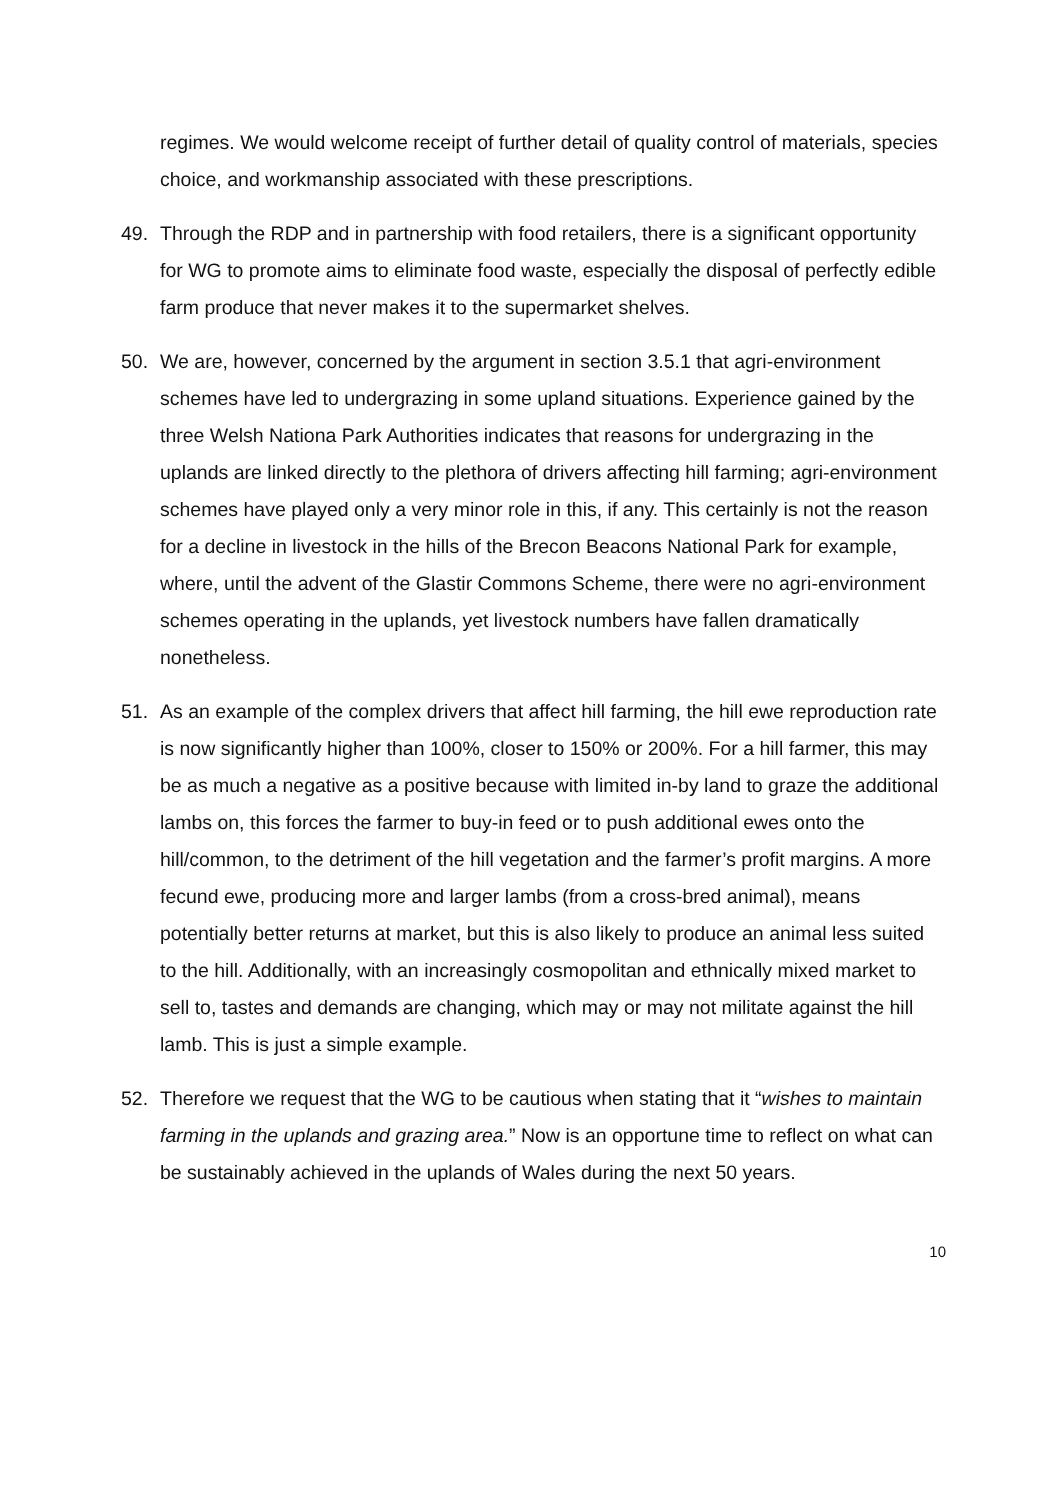regimes. We would welcome receipt of further detail of quality control of materials, species choice, and workmanship associated with these prescriptions.
49. Through the RDP and in partnership with food retailers, there is a significant opportunity for WG to promote aims to eliminate food waste, especially the disposal of perfectly edible farm produce that never makes it to the supermarket shelves.
50. We are, however, concerned by the argument in section 3.5.1 that agri-environment schemes have led to undergrazing in some upland situations. Experience gained by the three Welsh Nationa Park Authorities indicates that reasons for undergrazing in the uplands are linked directly to the plethora of drivers affecting hill farming; agri-environment schemes have played only a very minor role in this, if any. This certainly is not the reason for a decline in livestock in the hills of the Brecon Beacons National Park for example, where, until the advent of the Glastir Commons Scheme, there were no agri-environment schemes operating in the uplands, yet livestock numbers have fallen dramatically nonetheless.
51. As an example of the complex drivers that affect hill farming, the hill ewe reproduction rate is now significantly higher than 100%, closer to 150% or 200%. For a hill farmer, this may be as much a negative as a positive because with limited in-by land to graze the additional lambs on, this forces the farmer to buy-in feed or to push additional ewes onto the hill/common, to the detriment of the hill vegetation and the farmer’s profit margins. A more fecund ewe, producing more and larger lambs (from a cross-bred animal), means potentially better returns at market, but this is also likely to produce an animal less suited to the hill. Additionally, with an increasingly cosmopolitan and ethnically mixed market to sell to, tastes and demands are changing, which may or may not militate against the hill lamb. This is just a simple example.
52. Therefore we request that the WG to be cautious when stating that it “wishes to maintain farming in the uplands and grazing area.” Now is an opportune time to reflect on what can be sustainably achieved in the uplands of Wales during the next 50 years.
10